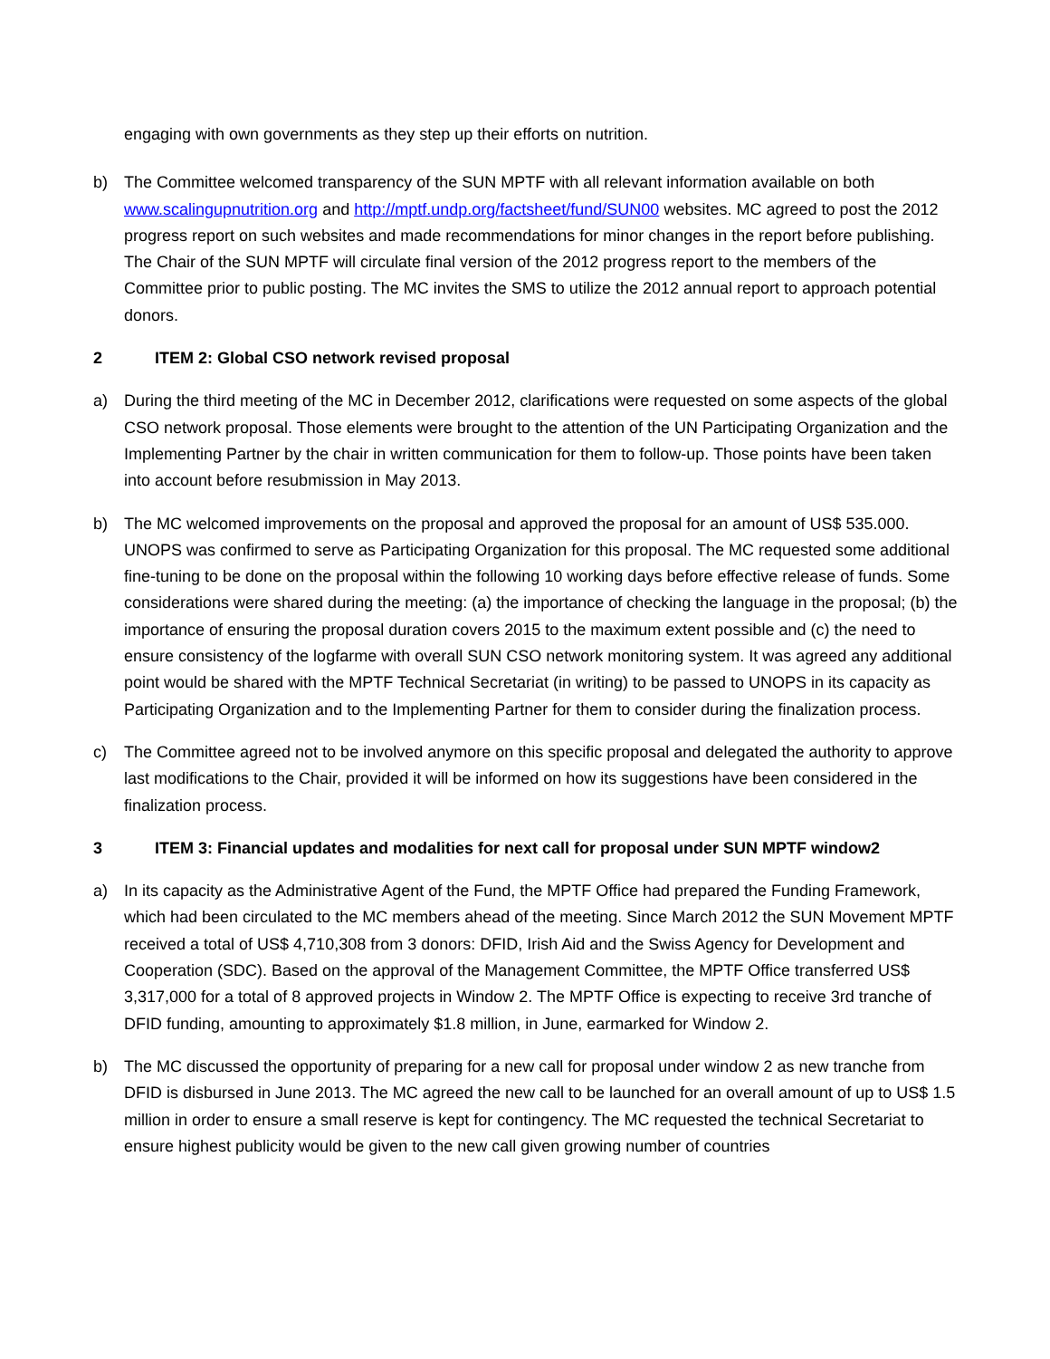engaging with own governments as they step up their efforts on nutrition.
b) The Committee welcomed transparency of the SUN MPTF with all relevant information available on both www.scalingupnutrition.org and http://mptf.undp.org/factsheet/fund/SUN00 websites. MC agreed to post the 2012 progress report on such websites and made recommendations for minor changes in the report before publishing. The Chair of the SUN MPTF will circulate final version of the 2012 progress report to the members of the Committee prior to public posting. The MC invites the SMS to utilize the 2012 annual report to approach potential donors.
2 ITEM 2: Global CSO network revised proposal
a) During the third meeting of the MC in December 2012, clarifications were requested on some aspects of the global CSO network proposal. Those elements were brought to the attention of the UN Participating Organization and the Implementing Partner by the chair in written communication for them to follow-up. Those points have been taken into account before resubmission in May 2013.
b) The MC welcomed improvements on the proposal and approved the proposal for an amount of US$ 535.000. UNOPS was confirmed to serve as Participating Organization for this proposal. The MC requested some additional fine-tuning to be done on the proposal within the following 10 working days before effective release of funds. Some considerations were shared during the meeting: (a) the importance of checking the language in the proposal; (b) the importance of ensuring the proposal duration covers 2015 to the maximum extent possible and (c) the need to ensure consistency of the logfarme with overall SUN CSO network monitoring system. It was agreed any additional point would be shared with the MPTF Technical Secretariat (in writing) to be passed to UNOPS in its capacity as Participating Organization and to the Implementing Partner for them to consider during the finalization process.
c) The Committee agreed not to be involved anymore on this specific proposal and delegated the authority to approve last modifications to the Chair, provided it will be informed on how its suggestions have been considered in the finalization process.
3 ITEM 3: Financial updates and modalities for next call for proposal under SUN MPTF window2
a) In its capacity as the Administrative Agent of the Fund, the MPTF Office had prepared the Funding Framework, which had been circulated to the MC members ahead of the meeting. Since March 2012 the SUN Movement MPTF received a total of US$ 4,710,308 from 3 donors: DFID, Irish Aid and the Swiss Agency for Development and Cooperation (SDC). Based on the approval of the Management Committee, the MPTF Office transferred US$ 3,317,000 for a total of 8 approved projects in Window 2. The MPTF Office is expecting to receive 3rd tranche of DFID funding, amounting to approximately $1.8 million, in June, earmarked for Window 2.
b) The MC discussed the opportunity of preparing for a new call for proposal under window 2 as new tranche from DFID is disbursed in June 2013. The MC agreed the new call to be launched for an overall amount of up to US$ 1.5 million in order to ensure a small reserve is kept for contingency. The MC requested the technical Secretariat to ensure highest publicity would be given to the new call given growing number of countries